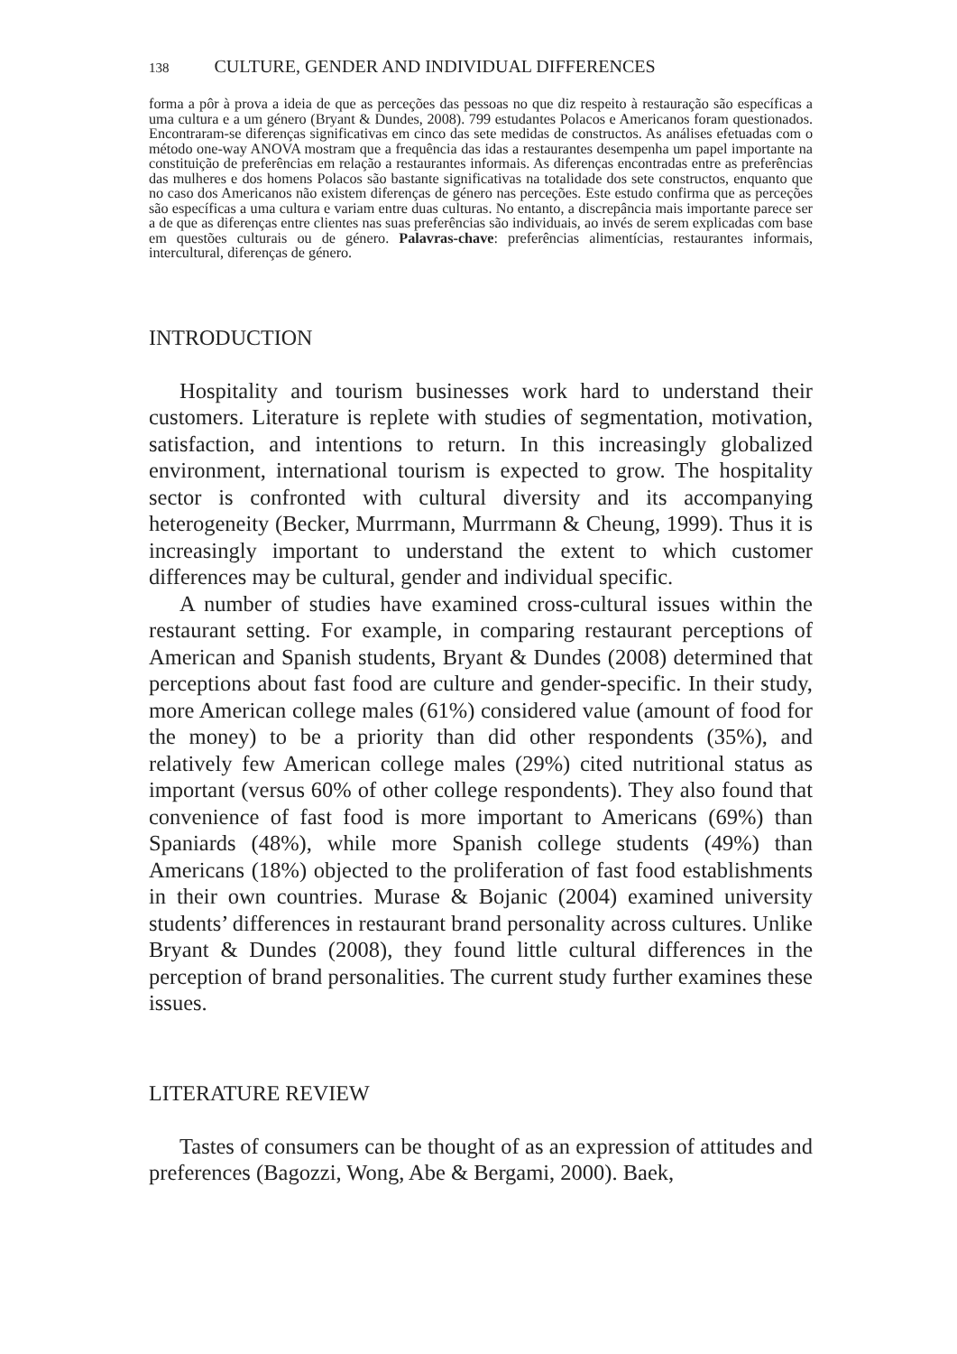138 CULTURE, GENDER AND INDIVIDUAL DIFFERENCES
forma a pôr à prova a ideia de que as perceções das pessoas no que diz respeito à restauração são específicas a uma cultura e a um género (Bryant & Dundes, 2008). 799 estudantes Polacos e Americanos foram questionados. Encontraram-se diferenças significativas em cinco das sete medidas de constructos. As análises efetuadas com o método one-way ANOVA mostram que a frequência das idas a restaurantes desempenha um papel importante na constituição de preferências em relação a restaurantes informais. As diferenças encontradas entre as preferências das mulheres e dos homens Polacos são bastante significativas na totalidade dos sete constructos, enquanto que no caso dos Americanos não existem diferenças de género nas perceções. Este estudo confirma que as perceções são específicas a uma cultura e variam entre duas culturas. No entanto, a discrepância mais importante parece ser a de que as diferenças entre clientes nas suas preferências são individuais, ao invés de serem explicadas com base em questões culturais ou de género. Palavras-chave: preferências alimentícias, restaurantes informais, intercultural, diferenças de género.
INTRODUCTION
Hospitality and tourism businesses work hard to understand their customers. Literature is replete with studies of segmentation, motivation, satisfaction, and intentions to return. In this increasingly globalized environment, international tourism is expected to grow. The hospitality sector is confronted with cultural diversity and its accompanying heterogeneity (Becker, Murrmann, Murrmann & Cheung, 1999). Thus it is increasingly important to understand the extent to which customer differences may be cultural, gender and individual specific.
A number of studies have examined cross-cultural issues within the restaurant setting. For example, in comparing restaurant perceptions of American and Spanish students, Bryant & Dundes (2008) determined that perceptions about fast food are culture and gender-specific. In their study, more American college males (61%) considered value (amount of food for the money) to be a priority than did other respondents (35%), and relatively few American college males (29%) cited nutritional status as important (versus 60% of other college respondents). They also found that convenience of fast food is more important to Americans (69%) than Spaniards (48%), while more Spanish college students (49%) than Americans (18%) objected to the proliferation of fast food establishments in their own countries. Murase & Bojanic (2004) examined university students’ differences in restaurant brand personality across cultures. Unlike Bryant & Dundes (2008), they found little cultural differences in the perception of brand personalities. The current study further examines these issues.
LITERATURE REVIEW
Tastes of consumers can be thought of as an expression of attitudes and preferences (Bagozzi, Wong, Abe & Bergami, 2000). Baek,